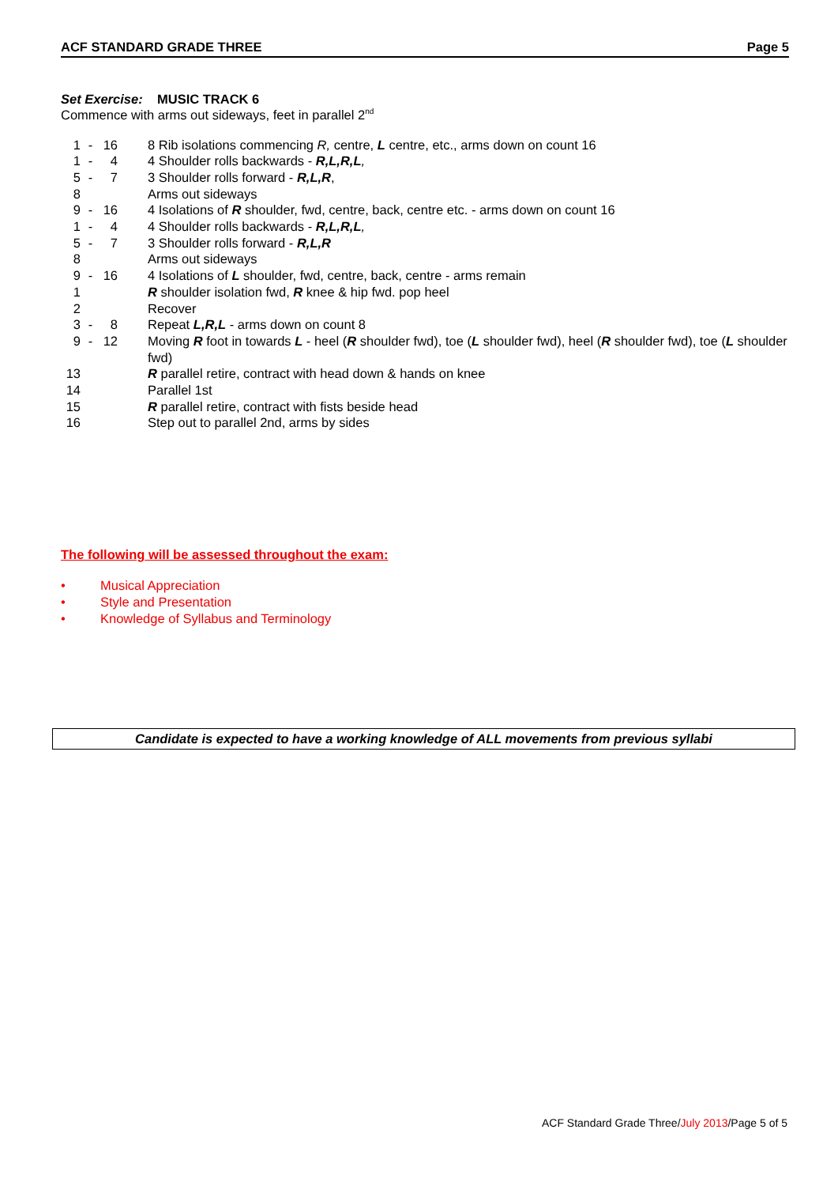ACF STANDARD GRADE THREE Page 5
Set Exercise: MUSIC TRACK 6
Commence with arms out sideways, feet in parallel 2<sup>nd</sup>
| 1 | - | 16 | 8 Rib isolations commencing R, centre, L centre, etc., arms down on count 16 |
| 1 | - | 4 | 4 Shoulder rolls backwards - R,L,R,L , |
| 5 | - | 7 | 3 Shoulder rolls forward - R,L,R , |
| 8 | | | Arms out sideways |
| 9 | - | 16 | 4 Isolations of R shoulder, fwd, centre, back, centre etc. - arms down on count 16 |
| 1 | - | 4 | 4 Shoulder rolls backwards - R,L,R,L , |
| 5 | - | 7 | 3 Shoulder rolls forward - R,L,R |
| 8 | | | Arms out sideways |
| 9 | - | 16 | 4 Isolations of L shoulder, fwd, centre, back, centre - arms remain |
| 1 | | | R shoulder isolation fwd, R knee & hip fwd. pop heel |
| 2 | | | Recover |
| 3 | - | 8 | Repeat L,R,L - arms down on count 8 |
| 9 | - | 12 | Moving R foot in towards L - heel ( R shoulder fwd), toe ( L shoulder fwd), heel ( R shoulder fwd), toe ( L shoulder fwd) |
| 13 | | | R parallel retire, contract with head down & hands on knee |
| 14 | | | Parallel 1st |
| 15 | | | R parallel retire, contract with fists beside head |
| 16 | | | Step out to parallel 2nd, arms by sides |
The following will be assessed throughout the exam:
• Musical Appreciation
• Style and Presentation
• Knowledge of Syllabus and Terminology
Candidate is expected to have a working knowledge of ALL movements from previous syllabi
ACF Standard Grade Three/July 2013/Page 5 of 5